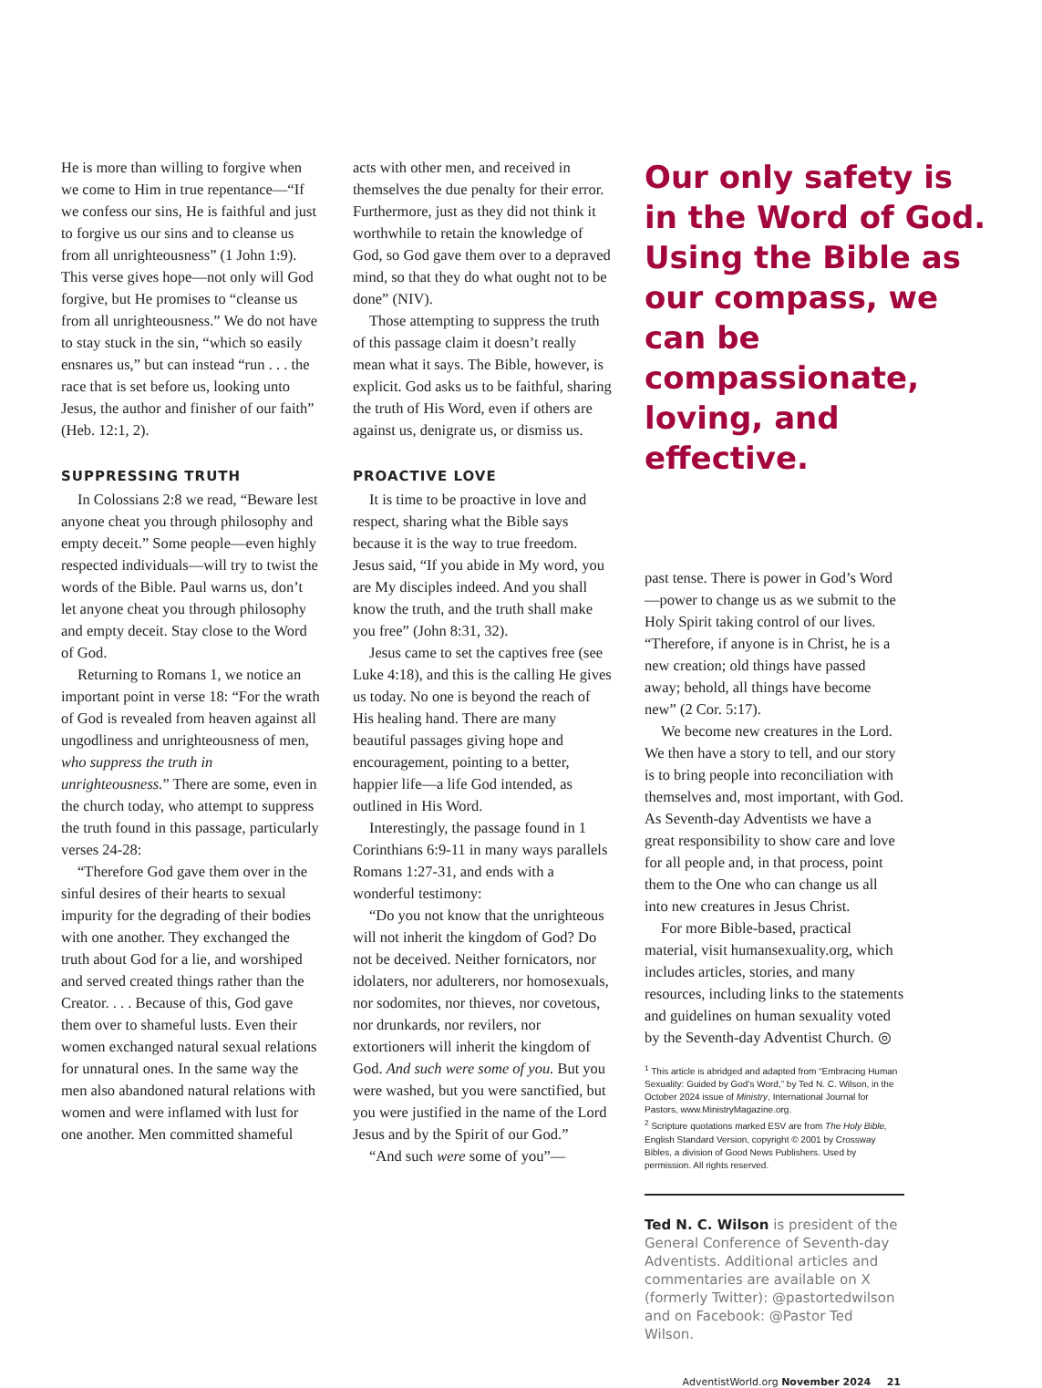He is more than willing to forgive when we come to Him in true repentance—“If we confess our sins, He is faithful and just to forgive us our sins and to cleanse us from all unrighteousness” (1 John 1:9). This verse gives hope—not only will God forgive, but He promises to “cleanse us from all unrighteousness.” We do not have to stay stuck in the sin, “which so easily ensnares us,” but can instead “run . . . the race that is set before us, looking unto Jesus, the author and finisher of our faith” (Heb. 12:1, 2).
SUPPRESSING TRUTH
In Colossians 2:8 we read, “Beware lest anyone cheat you through philosophy and empty deceit.” Some people—even highly respected individuals—will try to twist the words of the Bible. Paul warns us, don’t let anyone cheat you through philosophy and empty deceit. Stay close to the Word of God.
Returning to Romans 1, we notice an important point in verse 18: “For the wrath of God is revealed from heaven against all ungodliness and unrighteousness of men, who suppress the truth in unrighteousness.” There are some, even in the church today, who attempt to suppress the truth found in this passage, particularly verses 24-28:
“Therefore God gave them over in the sinful desires of their hearts to sexual impurity for the degrading of their bodies with one another. They exchanged the truth about God for a lie, and worshiped and served created things rather than the Creator. . . . Because of this, God gave them over to shameful lusts. Even their women exchanged natural sexual relations for unnatural ones. In the same way the men also abandoned natural relations with women and were inflamed with lust for one another. Men committed shameful
acts with other men, and received in themselves the due penalty for their error. Furthermore, just as they did not think it worthwhile to retain the knowledge of God, so God gave them over to a depraved mind, so that they do what ought not to be done” (NIV).
Those attempting to suppress the truth of this passage claim it doesn’t really mean what it says. The Bible, however, is explicit. God asks us to be faithful, sharing the truth of His Word, even if others are against us, denigrate us, or dismiss us.
PROACTIVE LOVE
It is time to be proactive in love and respect, sharing what the Bible says because it is the way to true freedom. Jesus said, “If you abide in My word, you are My disciples indeed. And you shall know the truth, and the truth shall make you free” (John 8:31, 32).
Jesus came to set the captives free (see Luke 4:18), and this is the calling He gives us today. No one is beyond the reach of His healing hand. There are many beautiful passages giving hope and encouragement, pointing to a better, happier life—a life God intended, as outlined in His Word.
Interestingly, the passage found in 1 Corinthians 6:9-11 in many ways parallels Romans 1:27-31, and ends with a wonderful testimony:
“Do you not know that the unrighteous will not inherit the kingdom of God? Do not be deceived. Neither fornicators, nor idolaters, nor adulterers, nor homosexuals, nor sodomites, nor thieves, nor covetous, nor drunkards, nor revilers, nor extortioners will inherit the kingdom of God. And such were some of you. But you were washed, but you were sanctified, but you were justified in the name of the Lord Jesus and by the Spirit of our God.”
“And such were some of you”—
Our only safety is in the Word of God. Using the Bible as our compass, we can be compassionate, loving, and effective.
past tense. There is power in God’s Word—power to change us as we submit to the Holy Spirit taking control of our lives. “Therefore, if anyone is in Christ, he is a new creation; old things have passed away; behold, all things have become new” (2 Cor. 5:17).
We become new creatures in the Lord. We then have a story to tell, and our story is to bring people into reconciliation with themselves and, most important, with God. As Seventh-day Adventists we have a great responsibility to show care and love for all people and, in that process, point them to the One who can change us all into new creatures in Jesus Christ.
For more Bible-based, practical material, visit humansexuality.org, which includes articles, stories, and many resources, including links to the statements and guidelines on human sexuality voted by the Seventh-day Adventist Church. ◎
<sup>1</sup> This article is abridged and adapted from “Embracing Human Sexuality: Guided by God’s Word,” by Ted N. C. Wilson, in the October 2024 issue of Ministry, International Journal for Pastors, www.MinistryMagazine.org.
<sup>2</sup> Scripture quotations marked ESV are from The Holy Bible, English Standard Version, copyright © 2001 by Crossway Bibles, a division of Good News Publishers. Used by permission. All rights reserved.
Ted N. C. Wilson is president of the General Conference of Seventh-day Adventists. Additional articles and commentaries are available on X (formerly Twitter): @pastortedwilson and on Facebook: @Pastor Ted Wilson.
AdventistWorld.org November 2024 21